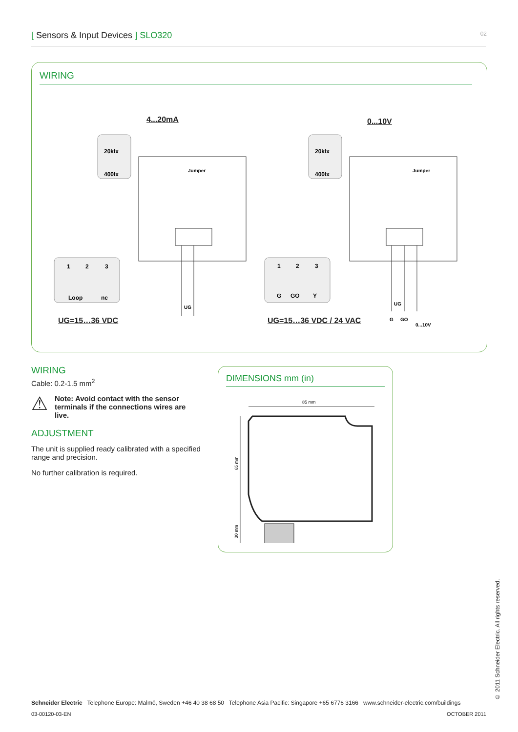[ Sensors & Input Devices ] SLO320 02
WIRING
4...20mA 0...10V
UG=15…36 VDC UG=15…36 VDC / 24 VAC
20klx
400lx
20klx
400lx
Jumper
Jumper
1
2
3
Loop
nc
1
2
3
G
GO
Y
UG
UG
G
GO
0...10V
WIRING
Cable: 0.2-1.5 mm<sup>2</sup>
⚠
Note: Avoid contact with the sensor terminals if the connections wires are live.
ADJUSTMENT
The unit is supplied ready calibrated with a specified range and precision.
No further calibration is required.
DIMENSIONS mm (in)
85 mm
65 mm
30 mm
© 2011 Schneider Electric. All rights reserved.
Schneider Electric Telephone Europe: Malmö, Sweden +46 40 38 68 50 Telephone Asia Pacific: Singapore +65 6776 3166 www.schneider-electric.com/buildings
03-00120-03-EN OCTOBER 2011